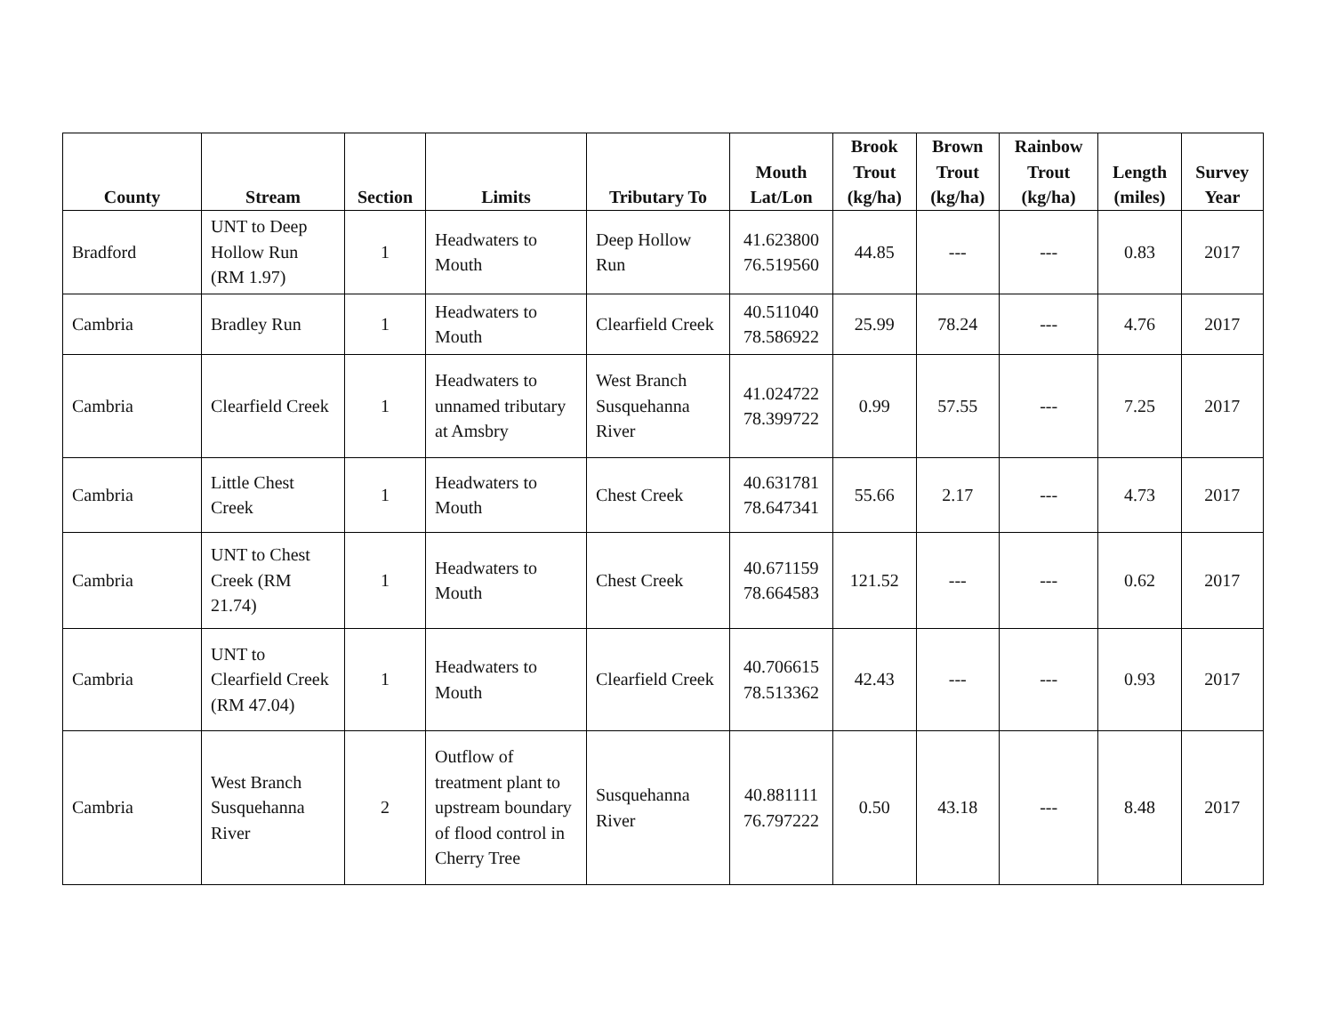| County | Stream | Section | Limits | Tributary To | Mouth Lat/Lon | Brook Trout (kg/ha) | Brown Trout (kg/ha) | Rainbow Trout (kg/ha) | Length (miles) | Survey Year |
| --- | --- | --- | --- | --- | --- | --- | --- | --- | --- | --- |
| Bradford | UNT to Deep Hollow Run (RM 1.97) | 1 | Headwaters to Mouth | Deep Hollow Run | 41.623800 76.519560 | 44.85 | --- | --- | 0.83 | 2017 |
| Cambria | Bradley Run | 1 | Headwaters to Mouth | Clearfield Creek | 40.511040 78.586922 | 25.99 | 78.24 | --- | 4.76 | 2017 |
| Cambria | Clearfield Creek | 1 | Headwaters to unnamed tributary at Amsbry | West Branch Susquehanna River | 41.024722 78.399722 | 0.99 | 57.55 | --- | 7.25 | 2017 |
| Cambria | Little Chest Creek | 1 | Headwaters to Mouth | Chest Creek | 40.631781 78.647341 | 55.66 | 2.17 | --- | 4.73 | 2017 |
| Cambria | UNT to Chest Creek (RM 21.74) | 1 | Headwaters to Mouth | Chest Creek | 40.671159 78.664583 | 121.52 | --- | --- | 0.62 | 2017 |
| Cambria | UNT to Clearfield Creek (RM 47.04) | 1 | Headwaters to Mouth | Clearfield Creek | 40.706615 78.513362 | 42.43 | --- | --- | 0.93 | 2017 |
| Cambria | West Branch Susquehanna River | 2 | Outflow of treatment plant to upstream boundary of flood control in Cherry Tree | Susquehanna River | 40.881111 76.797222 | 0.50 | 43.18 | --- | 8.48 | 2017 |